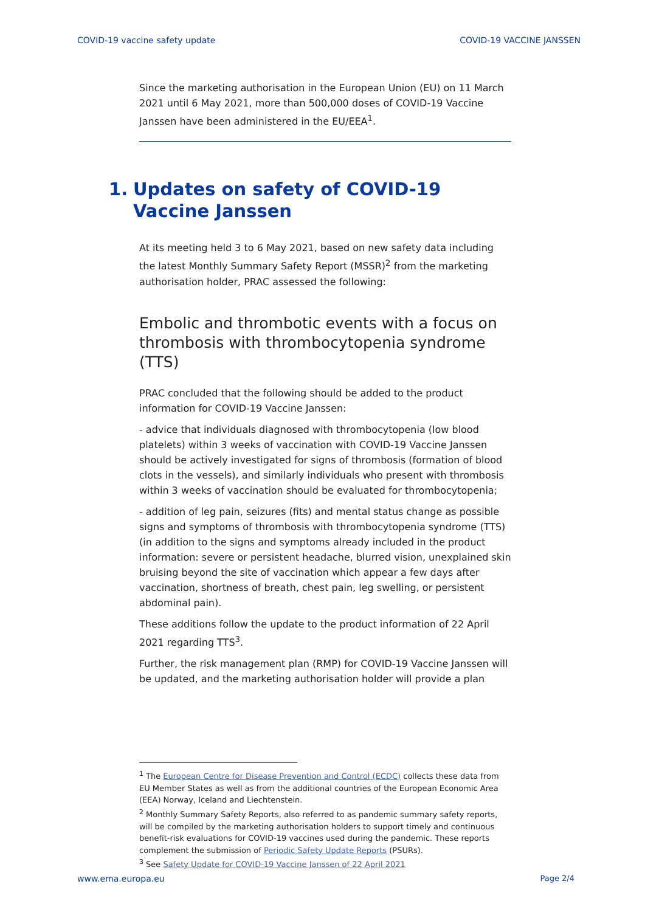COVID-19 vaccine safety update COVID-19 VACCINE JANSSEN
Since the marketing authorisation in the European Union (EU) on 11 March 2021 until 6 May 2021, more than 500,000 doses of COVID-19 Vaccine Janssen have been administered in the EU/EEA<sup>1</sup>.
1. Updates on safety of COVID-19 Vaccine Janssen
At its meeting held 3 to 6 May 2021, based on new safety data including the latest Monthly Summary Safety Report (MSSR)<sup>2</sup> from the marketing authorisation holder, PRAC assessed the following:
Embolic and thrombotic events with a focus on thrombosis with thrombocytopenia syndrome (TTS)
PRAC concluded that the following should be added to the product information for COVID-19 Vaccine Janssen:
- advice that individuals diagnosed with thrombocytopenia (low blood platelets) within 3 weeks of vaccination with COVID-19 Vaccine Janssen should be actively investigated for signs of thrombosis (formation of blood clots in the vessels), and similarly individuals who present with thrombosis within 3 weeks of vaccination should be evaluated for thrombocytopenia;
- addition of leg pain, seizures (fits) and mental status change as possible signs and symptoms of thrombosis with thrombocytopenia syndrome (TTS) (in addition to the signs and symptoms already included in the product information: severe or persistent headache, blurred vision, unexplained skin bruising beyond the site of vaccination which appear a few days after vaccination, shortness of breath, chest pain, leg swelling, or persistent abdominal pain).
These additions follow the update to the product information of 22 April 2021 regarding TTS<sup>3</sup>.
Further, the risk management plan (RMP) for COVID-19 Vaccine Janssen will be updated, and the marketing authorisation holder will provide a plan
<sup>1</sup> The European Centre for Disease Prevention and Control (ECDC) collects these data from EU Member States as well as from the additional countries of the European Economic Area (EEA) Norway, Iceland and Liechtenstein.
<sup>2</sup> Monthly Summary Safety Reports, also referred to as pandemic summary safety reports, will be compiled by the marketing authorisation holders to support timely and continuous benefit-risk evaluations for COVID-19 vaccines used during the pandemic. These reports complement the submission of Periodic Safety Update Reports (PSURs).
<sup>3</sup> See Safety Update for COVID-19 Vaccine Janssen of 22 April 2021
www.ema.europa.eu Page 2/4